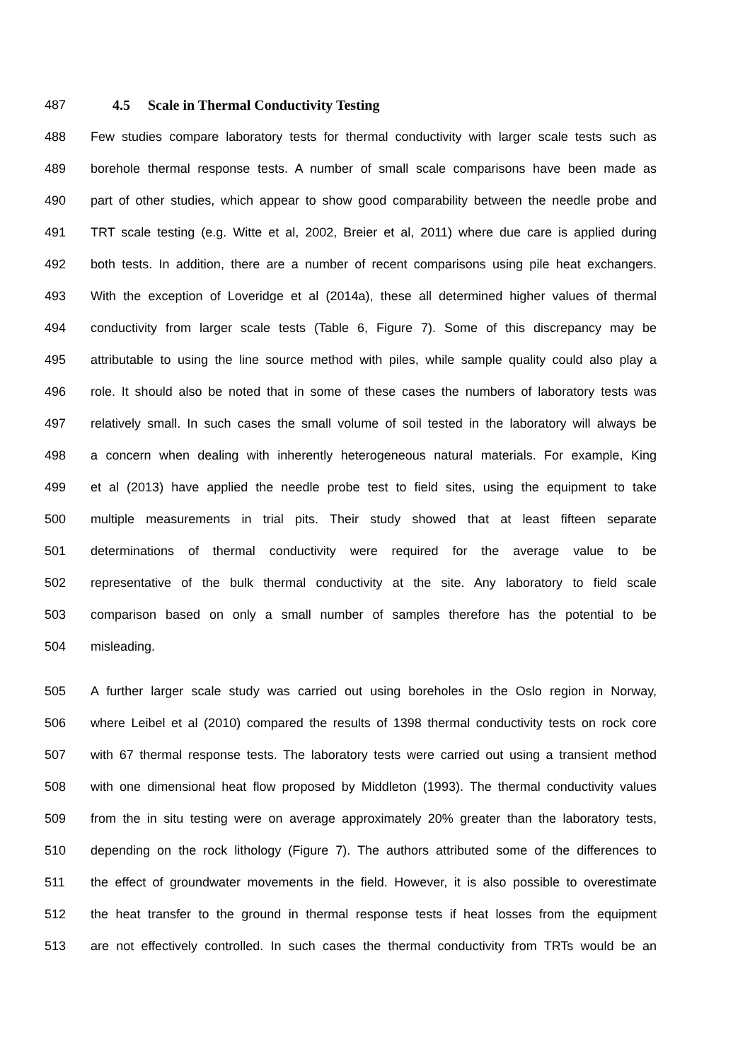487
4.5 Scale in Thermal Conductivity Testing
488 Few studies compare laboratory tests for thermal conductivity with larger scale tests such as
489 borehole thermal response tests. A number of small scale comparisons have been made as
490 part of other studies, which appear to show good comparability between the needle probe and
491 TRT scale testing (e.g. Witte et al, 2002, Breier et al, 2011) where due care is applied during
492 both tests. In addition, there are a number of recent comparisons using pile heat exchangers.
493 With the exception of Loveridge et al (2014a), these all determined higher values of thermal
494 conductivity from larger scale tests (Table 6, Figure 7). Some of this discrepancy may be
495 attributable to using the line source method with piles, while sample quality could also play a
496 role. It should also be noted that in some of these cases the numbers of laboratory tests was
497 relatively small. In such cases the small volume of soil tested in the laboratory will always be
498 a concern when dealing with inherently heterogeneous natural materials. For example, King
499 et al (2013) have applied the needle probe test to field sites, using the equipment to take
500 multiple measurements in trial pits. Their study showed that at least fifteen separate
501 determinations of thermal conductivity were required for the average value to be
502 representative of the bulk thermal conductivity at the site. Any laboratory to field scale
503 comparison based on only a small number of samples therefore has the potential to be
504 misleading.
505 A further larger scale study was carried out using boreholes in the Oslo region in Norway,
506 where Leibel et al (2010) compared the results of 1398 thermal conductivity tests on rock core
507 with 67 thermal response tests. The laboratory tests were carried out using a transient method
508 with one dimensional heat flow proposed by Middleton (1993). The thermal conductivity values
509 from the in situ testing were on average approximately 20% greater than the laboratory tests,
510 depending on the rock lithology (Figure 7). The authors attributed some of the differences to
511 the effect of groundwater movements in the field. However, it is also possible to overestimate
512 the heat transfer to the ground in thermal response tests if heat losses from the equipment
513 are not effectively controlled. In such cases the thermal conductivity from TRTs would be an